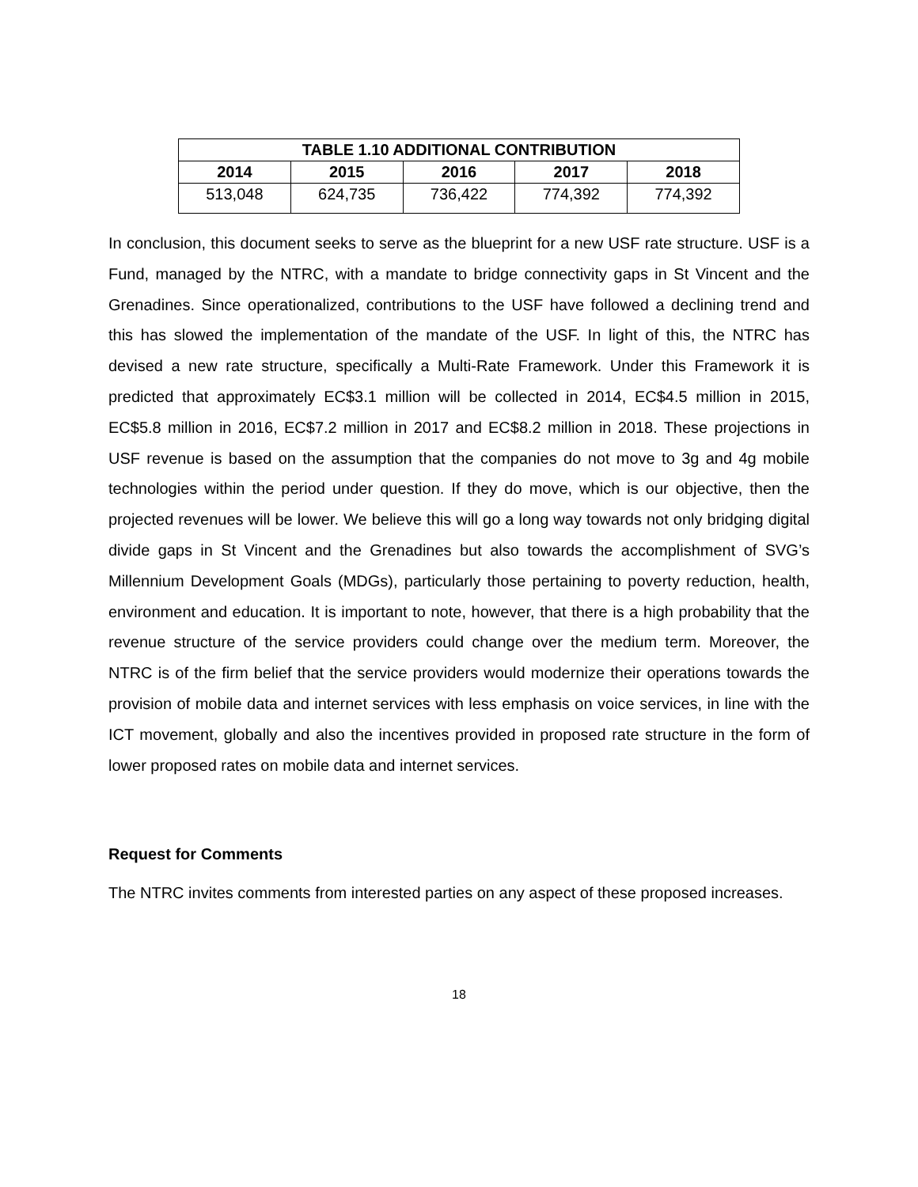| TABLE 1.10 ADDITIONAL CONTRIBUTION | | | | |
| --- | --- | --- | --- | --- |
| 2014 | 2015 | 2016 | 2017 | 2018 |
| 513,048 | 624,735 | 736,422 | 774,392 | 774,392 |
In conclusion, this document seeks to serve as the blueprint for a new USF rate structure. USF is a Fund, managed by the NTRC, with a mandate to bridge connectivity gaps in St Vincent and the Grenadines. Since operationalized, contributions to the USF have followed a declining trend and this has slowed the implementation of the mandate of the USF. In light of this, the NTRC has devised a new rate structure, specifically a Multi-Rate Framework. Under this Framework it is predicted that approximately EC$3.1 million will be collected in 2014, EC$4.5 million in 2015, EC$5.8 million in 2016, EC$7.2 million in 2017 and EC$8.2 million in 2018. These projections in USF revenue is based on the assumption that the companies do not move to 3g and 4g mobile technologies within the period under question. If they do move, which is our objective, then the projected revenues will be lower. We believe this will go a long way towards not only bridging digital divide gaps in St Vincent and the Grenadines but also towards the accomplishment of SVG’s Millennium Development Goals (MDGs), particularly those pertaining to poverty reduction, health, environment and education. It is important to note, however, that there is a high probability that the revenue structure of the service providers could change over the medium term. Moreover, the NTRC is of the firm belief that the service providers would modernize their operations towards the provision of mobile data and internet services with less emphasis on voice services, in line with the ICT movement, globally and also the incentives provided in proposed rate structure in the form of lower proposed rates on mobile data and internet services.
Request for Comments
The NTRC invites comments from interested parties on any aspect of these proposed increases.
18